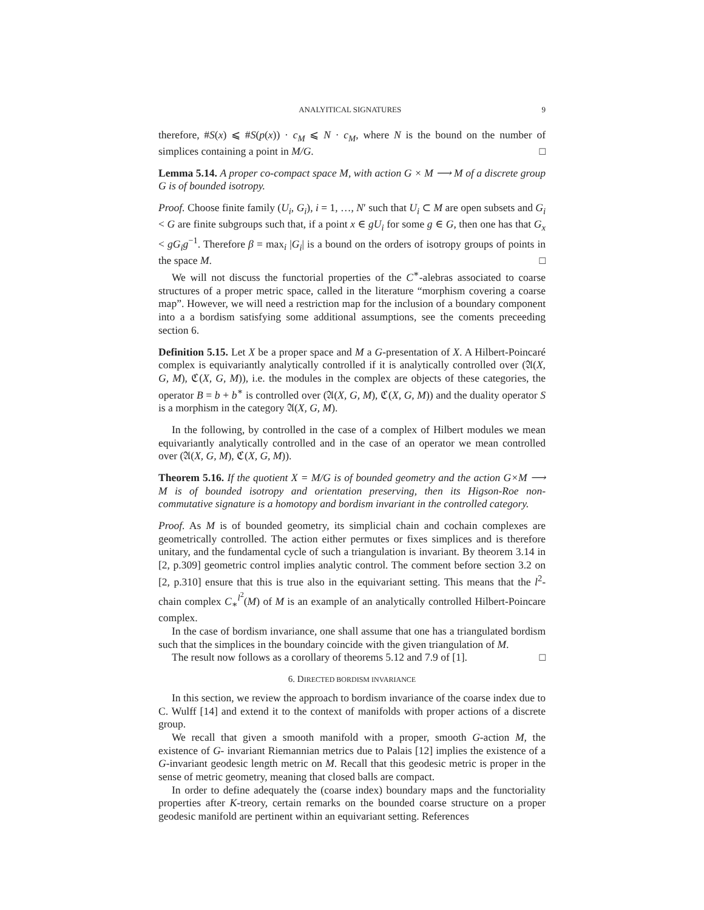ANALYITICAL SIGNATURES 9
therefore, #S(x) ⩽ #S(p(x)) · c<sub>M</sub> ⩽ N · c<sub>M</sub>, where N is the bound on the number of simplices containing a point in M/G. □
Lemma 5.14. A proper co-compact space M, with action G × M ⟶ M of a discrete group G is of bounded isotropy.
Proof. Choose finite family (U<sub>i</sub>, G<sub>i</sub>), i = 1, …, N′ such that U<sub>i</sub> ⊂ M are open subsets and G<sub>i</sub> < G are finite subgroups such that, if a point x ∈ gU<sub>i</sub> for some g ∈ G, then one has that G<sub>x</sub> < gG<sub>i</sub>g<sup>−1</sup>. Therefore β = max<sub>i</sub> |G<sub>i</sub>| is a bound on the orders of isotropy groups of points in the space M. □
We will not discuss the functorial properties of the C<sup>∗</sup>-alebras associated to coarse structures of a proper metric space, called in the literature “morphism covering a coarse map”. However, we will need a restriction map for the inclusion of a boundary component into a a bordism satisfying some additional assumptions, see the coments preceeding section 6.
Definition 5.15. Let X be a proper space and M a G-presentation of X. A Hilbert-Poincaré complex is equivariantly analytically controlled if it is analytically controlled over (𝔄(X, G, M), ℭ(X, G, M)), i.e. the modules in the complex are objects of these categories, the operator B = b + b<sup>∗</sup> is controlled over (𝔄(X, G, M), ℭ(X, G, M)) and the duality operator S is a morphism in the category 𝔄(X, G, M).
In the following, by controlled in the case of a complex of Hilbert modules we mean equivariantly analytically controlled and in the case of an operator we mean controlled over (𝔄(X, G, M), ℭ(X, G, M)).
Theorem 5.16. If the quotient X = M/G is of bounded geometry and the action G×M ⟶ M is of bounded isotropy and orientation preserving, then its Higson-Roe non-commutative signature is a homotopy and bordism invariant in the controlled category.
Proof. As M is of bounded geometry, its simplicial chain and cochain complexes are geometrically controlled. The action either permutes or fixes simplices and is therefore unitary, and the fundamental cycle of such a triangulation is invariant. By theorem 3.14 in [2, p.309] geometric control implies analytic control. The comment before section 3.2 on [2, p.310] ensure that this is true also in the equivariant setting. This means that the l<sup>2</sup>-chain complex C<sub>∗</sub><sup>l<sup>2</sup></sup>(M) of M is an example of an analytically controlled Hilbert-Poincare complex.
In the case of bordism invariance, one shall assume that one has a triangulated bordism such that the simplices in the boundary coincide with the given triangulation of M.
The result now follows as a corollary of theorems 5.12 and 7.9 of [1]. □
6. DIRECTED BORDISM INVARIANCE
In this section, we review the approach to bordism invariance of the coarse index due to C. Wulff [14] and extend it to the context of manifolds with proper actions of a discrete group.
We recall that given a smooth manifold with a proper, smooth G-action M, the existence of G- invariant Riemannian metrics due to Palais [12] implies the existence of a G-invariant geodesic length metric on M. Recall that this geodesic metric is proper in the sense of metric geometry, meaning that closed balls are compact.
In order to define adequately the (coarse index) boundary maps and the functoriality properties after K-treory, certain remarks on the bounded coarse structure on a proper geodesic manifold are pertinent within an equivariant setting. References